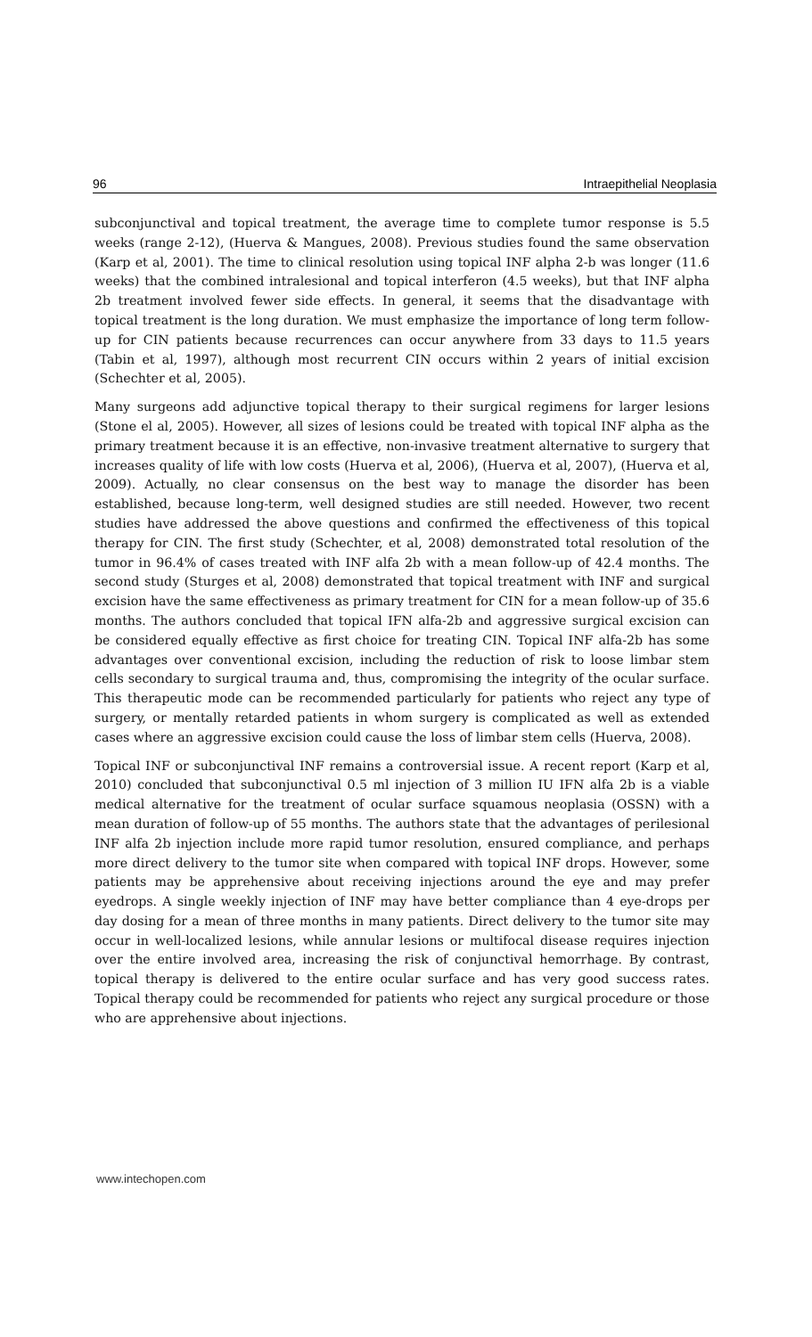96 Intraepithelial Neoplasia
subconjunctival and topical treatment, the average time to complete tumor response is 5.5 weeks (range 2-12), (Huerva & Mangues, 2008). Previous studies found the same observation (Karp et al, 2001). The time to clinical resolution using topical INF alpha 2-b was longer (11.6 weeks) that the combined intralesional and topical interferon (4.5 weeks), but that INF alpha 2b treatment involved fewer side effects. In general, it seems that the disadvantage with topical treatment is the long duration. We must emphasize the importance of long term follow-up for CIN patients because recurrences can occur anywhere from 33 days to 11.5 years (Tabin et al, 1997), although most recurrent CIN occurs within 2 years of initial excision (Schechter et al, 2005).
Many surgeons add adjunctive topical therapy to their surgical regimens for larger lesions (Stone el al, 2005). However, all sizes of lesions could be treated with topical INF alpha as the primary treatment because it is an effective, non-invasive treatment alternative to surgery that increases quality of life with low costs (Huerva et al, 2006), (Huerva et al, 2007), (Huerva et al, 2009). Actually, no clear consensus on the best way to manage the disorder has been established, because long-term, well designed studies are still needed. However, two recent studies have addressed the above questions and confirmed the effectiveness of this topical therapy for CIN. The first study (Schechter, et al, 2008) demonstrated total resolution of the tumor in 96.4% of cases treated with INF alfa 2b with a mean follow-up of 42.4 months. The second study (Sturges et al, 2008) demonstrated that topical treatment with INF and surgical excision have the same effectiveness as primary treatment for CIN for a mean follow-up of 35.6 months. The authors concluded that topical IFN alfa-2b and aggressive surgical excision can be considered equally effective as first choice for treating CIN. Topical INF alfa-2b has some advantages over conventional excision, including the reduction of risk to loose limbar stem cells secondary to surgical trauma and, thus, compromising the integrity of the ocular surface. This therapeutic mode can be recommended particularly for patients who reject any type of surgery, or mentally retarded patients in whom surgery is complicated as well as extended cases where an aggressive excision could cause the loss of limbar stem cells (Huerva, 2008).
Topical INF or subconjunctival INF remains a controversial issue. A recent report (Karp et al, 2010) concluded that subconjunctival 0.5 ml injection of 3 million IU IFN alfa 2b is a viable medical alternative for the treatment of ocular surface squamous neoplasia (OSSN) with a mean duration of follow-up of 55 months. The authors state that the advantages of perilesional INF alfa 2b injection include more rapid tumor resolution, ensured compliance, and perhaps more direct delivery to the tumor site when compared with topical INF drops. However, some patients may be apprehensive about receiving injections around the eye and may prefer eyedrops. A single weekly injection of INF may have better compliance than 4 eye-drops per day dosing for a mean of three months in many patients. Direct delivery to the tumor site may occur in well-localized lesions, while annular lesions or multifocal disease requires injection over the entire involved area, increasing the risk of conjunctival hemorrhage. By contrast, topical therapy is delivered to the entire ocular surface and has very good success rates. Topical therapy could be recommended for patients who reject any surgical procedure or those who are apprehensive about injections.
www.intechopen.com